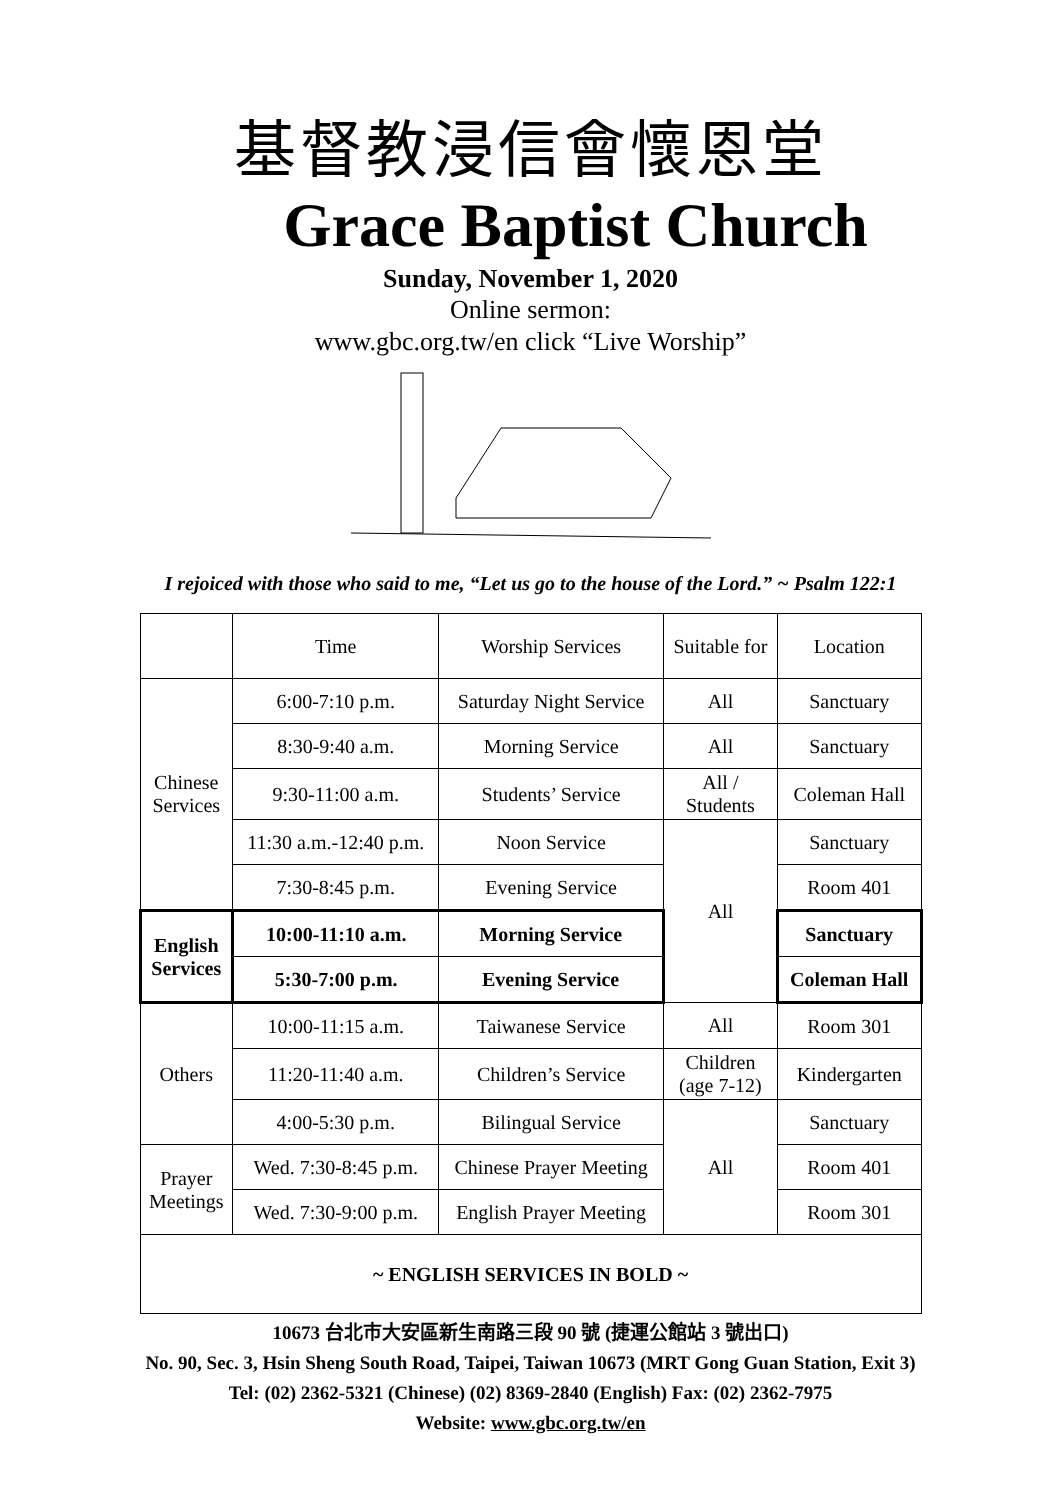基督教浸信會懷恩堂
Grace Baptist Church
Sunday, November 1, 2020
Online sermon:
www.gbc.org.tw/en click “Live Worship”
I rejoiced with those who said to me, “Let us go to the house of the Lord.” ~ Psalm 122:1
| | Time | Worship Services | Suitable for | Location |
| Chinese Services | 6:00-7:10 p.m. | Saturday Night Service | All | Sanctuary |
| | 8:30-9:40 a.m. | Morning Service | All | Sanctuary |
| | 9:30-11:00 a.m. | Students’ Service | All / Students | Coleman Hall |
| | 11:30 a.m.-12:40 p.m. | Noon Service | All | Sanctuary |
| | 7:30-8:45 p.m. | Evening Service | | Room 401 |
| English Services | 10:00-11:10 a.m. | Morning Service | | Sanctuary |
| | 5:30-7:00 p.m. | Evening Service | | Coleman Hall |
| Others | 10:00-11:15 a.m. | Taiwanese Service | All | Room 301 |
| | 11:20-11:40 a.m. | Children’s Service | Children (age 7-12) | Kindergarten |
| | 4:00-5:30 p.m. | Bilingual Service | All | Sanctuary |
| Prayer Meetings | Wed. 7:30-8:45 p.m. | Chinese Prayer Meeting | | Room 401 |
| | Wed. 7:30-9:00 p.m. | English Prayer Meeting | | Room 301 |
| ~ ENGLISH SERVICES IN BOLD ~ | | | | |
10673 台北市大安區新生南路三段 90 號 (捷運公館站 3 號出口)
No. 90, Sec. 3, Hsin Sheng South Road, Taipei, Taiwan 10673 (MRT Gong Guan Station, Exit 3)
Tel: (02) 2362-5321 (Chinese) (02) 8369-2840 (English) Fax: (02) 2362-7975
Website: www.gbc.org.tw/en